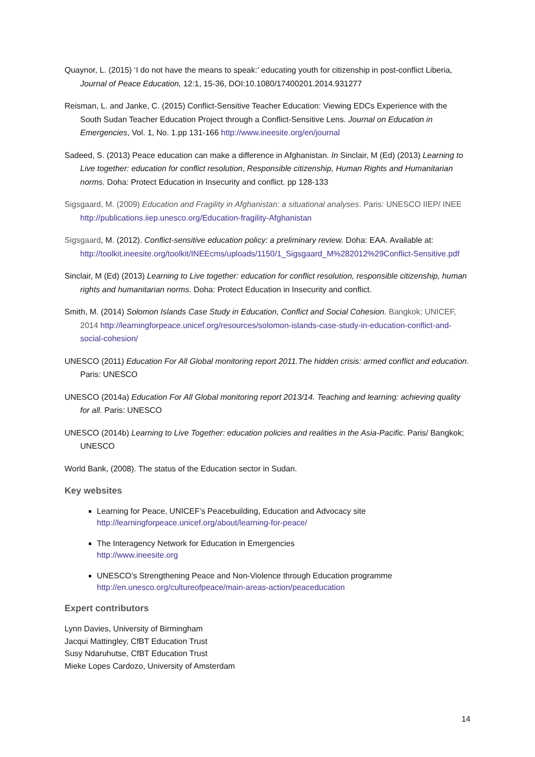Quaynor, L. (2015) ‘I do not have the means to speak:’ educating youth for citizenship in post-conflict Liberia, Journal of Peace Education, 12:1, 15-36, DOI:10.1080/17400201.2014.931277
Reisman, L. and Janke, C. (2015) Conflict-Sensitive Teacher Education: Viewing EDCs Experience with the South Sudan Teacher Education Project through a Conflict-Sensitive Lens. Journal on Education in Emergencies, Vol. 1, No. 1.pp 131-166 http://www.ineesite.org/en/journal
Sadeed, S. (2013) Peace education can make a difference in Afghanistan. In Sinclair, M (Ed) (2013) Learning to Live together: education for conflict resolution, Responsible citizenship, Human Rights and Humanitarian norms. Doha: Protect Education in Insecurity and conflict. pp 128-133
Sigsgaard, M. (2009) Education and Fragility in Afghanistan: a situational analyses. Paris: UNESCO IIEP/ INEE http://publications.iiep.unesco.org/Education-fragility-Afghanistan
Sigsgaard, M. (2012). Conflict-sensitive education policy: a preliminary review. Doha: EAA. Available at: http://toolkit.ineesite.org/toolkit/INEEcms/uploads/1150/1_Sigsgaard_M%282012%29Conflict-Sensitive.pdf
Sinclair, M (Ed) (2013) Learning to Live together: education for conflict resolution, responsible citizenship, human rights and humanitarian norms. Doha: Protect Education in Insecurity and conflict.
Smith, M. (2014) Solomon Islands Case Study in Education, Conflict and Social Cohesion. Bangkok; UNICEF, 2014 http://learningforpeace.unicef.org/resources/solomon-islands-case-study-in-education-conflict-and-social-cohesion/
UNESCO (2011) Education For All Global monitoring report 2011.The hidden crisis: armed conflict and education. Paris: UNESCO
UNESCO (2014a) Education For All Global monitoring report 2013/14. Teaching and learning: achieving quality for all. Paris: UNESCO
UNESCO (2014b) Learning to Live Together: education policies and realities in the Asia-Pacific. Paris/ Bangkok; UNESCO
World Bank, (2008). The status of the Education sector in Sudan.
Key websites
Learning for Peace, UNICEF’s Peacebuilding, Education and Advocacy site
http://learningforpeace.unicef.org/about/learning-for-peace/
The Interagency Network for Education in Emergencies
http://www.ineesite.org
UNESCO’s Strengthening Peace and Non-Violence through Education programme
http://en.unesco.org/cultureofpeace/main-areas-action/peaceducation
Expert contributors
Lynn Davies, University of Birmingham
Jacqui Mattingley, CfBT Education Trust
Susy Ndaruhutse, CfBT Education Trust
Mieke Lopes Cardozo, University of Amsterdam
14